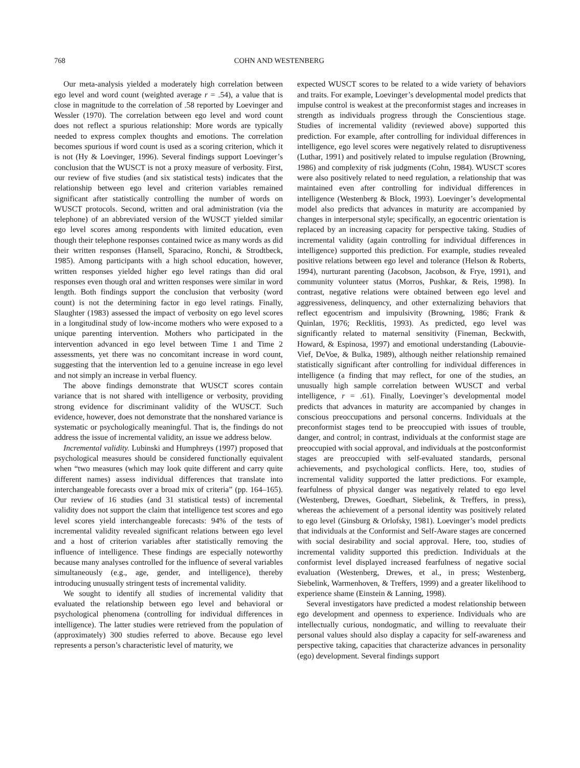768 COHN AND WESTENBERG
Our meta-analysis yielded a moderately high correlation between ego level and word count (weighted average r = .54), a value that is close in magnitude to the correlation of .58 reported by Loevinger and Wessler (1970). The correlation between ego level and word count does not reflect a spurious relationship: More words are typically needed to express complex thoughts and emotions. The correlation becomes spurious if word count is used as a scoring criterion, which it is not (Hy & Loevinger, 1996). Several findings support Loevinger’s conclusion that the WUSCT is not a proxy measure of verbosity. First, our review of five studies (and six statistical tests) indicates that the relationship between ego level and criterion variables remained significant after statistically controlling the number of words on WUSCT protocols. Second, written and oral administration (via the telephone) of an abbreviated version of the WUSCT yielded similar ego level scores among respondents with limited education, even though their telephone responses contained twice as many words as did their written responses (Hansell, Sparacino, Ronchi, & Strodtbeck, 1985). Among participants with a high school education, however, written responses yielded higher ego level ratings than did oral responses even though oral and written responses were similar in word length. Both findings support the conclusion that verbosity (word count) is not the determining factor in ego level ratings. Finally, Slaughter (1983) assessed the impact of verbosity on ego level scores in a longitudinal study of low-income mothers who were exposed to a unique parenting intervention. Mothers who participated in the intervention advanced in ego level between Time 1 and Time 2 assessments, yet there was no concomitant increase in word count, suggesting that the intervention led to a genuine increase in ego level and not simply an increase in verbal fluency.
The above findings demonstrate that WUSCT scores contain variance that is not shared with intelligence or verbosity, providing strong evidence for discriminant validity of the WUSCT. Such evidence, however, does not demonstrate that the nonshared variance is systematic or psychologically meaningful. That is, the findings do not address the issue of incremental validity, an issue we address below.
Incremental validity. Lubinski and Humphreys (1997) proposed that psychological measures should be considered functionally equivalent when “two measures (which may look quite different and carry quite different names) assess individual differences that translate into interchangeable forecasts over a broad mix of criteria” (pp. 164–165). Our review of 16 studies (and 31 statistical tests) of incremental validity does not support the claim that intelligence test scores and ego level scores yield interchangeable forecasts: 94% of the tests of incremental validity revealed significant relations between ego level and a host of criterion variables after statistically removing the influence of intelligence. These findings are especially noteworthy because many analyses controlled for the influence of several variables simultaneously (e.g., age, gender, and intelligence), thereby introducing unusually stringent tests of incremental validity.
We sought to identify all studies of incremental validity that evaluated the relationship between ego level and behavioral or psychological phenomena (controlling for individual differences in intelligence). The latter studies were retrieved from the population of (approximately) 300 studies referred to above. Because ego level represents a person’s characteristic level of maturity, we
expected WUSCT scores to be related to a wide variety of behaviors and traits. For example, Loevinger’s developmental model predicts that impulse control is weakest at the preconformist stages and increases in strength as individuals progress through the Conscientious stage. Studies of incremental validity (reviewed above) supported this prediction. For example, after controlling for individual differences in intelligence, ego level scores were negatively related to disruptiveness (Luthar, 1991) and positively related to impulse regulation (Browning, 1986) and complexity of risk judgments (Cohn, 1984). WUSCT scores were also positively related to need regulation, a relationship that was maintained even after controlling for individual differences in intelligence (Westenberg & Block, 1993). Loevinger’s developmental model also predicts that advances in maturity are accompanied by changes in interpersonal style; specifically, an egocentric orientation is replaced by an increasing capacity for perspective taking. Studies of incremental validity (again controlling for individual differences in intelligence) supported this prediction. For example, studies revealed positive relations between ego level and tolerance (Helson & Roberts, 1994), nurturant parenting (Jacobson, Jacobson, & Frye, 1991), and community volunteer status (Morros, Pushkar, & Reis, 1998). In contrast, negative relations were obtained between ego level and aggressiveness, delinquency, and other externalizing behaviors that reflect egocentrism and impulsivity (Browning, 1986; Frank & Quinlan, 1976; Recklitis, 1993). As predicted, ego level was significantly related to maternal sensitivity (Fineman, Beckwith, Howard, & Espinosa, 1997) and emotional understanding (Labouvie-Vief, DeVoe, & Bulka, 1989), although neither relationship remained statistically significant after controlling for individual differences in intelligence (a finding that may reflect, for one of the studies, an unusually high sample correlation between WUSCT and verbal intelligence, r = .61). Finally, Loevinger’s developmental model predicts that advances in maturity are accompanied by changes in conscious preoccupations and personal concerns. Individuals at the preconformist stages tend to be preoccupied with issues of trouble, danger, and control; in contrast, individuals at the conformist stage are preoccupied with social approval, and individuals at the postconformist stages are preoccupied with self-evaluated standards, personal achievements, and psychological conflicts. Here, too, studies of incremental validity supported the latter predictions. For example, fearfulness of physical danger was negatively related to ego level (Westenberg, Drewes, Goedhart, Siebelink, & Treffers, in press), whereas the achievement of a personal identity was positively related to ego level (Ginsburg & Orlofsky, 1981). Loevinger’s model predicts that individuals at the Conformist and Self-Aware stages are concerned with social desirability and social approval. Here, too, studies of incremental validity supported this prediction. Individuals at the conformist level displayed increased fearfulness of negative social evaluation (Westenberg, Drewes, et al., in press; Westenberg, Siebelink, Warmenhoven, & Treffers, 1999) and a greater likelihood to experience shame (Einstein & Lanning, 1998).
Several investigators have predicted a modest relationship between ego development and openness to experience. Individuals who are intellectually curious, nondogmatic, and willing to reevaluate their personal values should also display a capacity for self-awareness and perspective taking, capacities that characterize advances in personality (ego) development. Several findings support